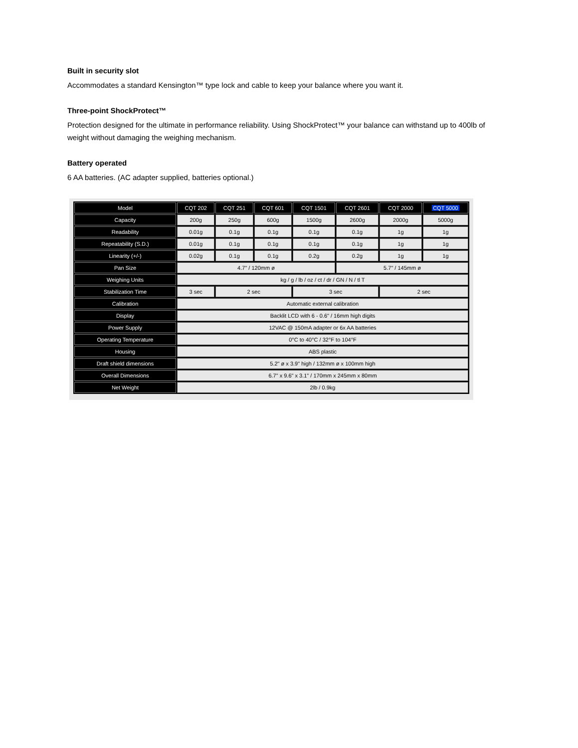Built in security slot
Accommodates a standard Kensington™ type lock and cable to keep your balance where you want it.
Three-point ShockProtect™
Protection designed for the ultimate in performance reliability. Using ShockProtect™ your balance can withstand up to 400lb of weight without damaging the weighing mechanism.
Battery operated
6 AA batteries. (AC adapter supplied, batteries optional.)
| Model | CQT 202 | CQT 251 | CQT 601 | CQT 1501 | CQT 2601 | CQT 2000 | CQT 5000 |
| --- | --- | --- | --- | --- | --- | --- | --- |
| Capacity | 200g | 250g | 600g | 1500g | 2600g | 2000g | 5000g |
| Readability | 0.01g | 0.1g | 0.1g | 0.1g | 0.1g | 1g | 1g |
| Repeatability (S.D.) | 0.01g | 0.1g | 0.1g | 0.1g | 0.1g | 1g | 1g |
| Linearity (+/-) | 0.02g | 0.1g | 0.1g | 0.2g | 0.2g | 1g | 1g |
| Pan Size | 4.7" / 120mm ø | | | | 5.7" / 145mm ø | | |
| Weighing Units | kg / g / lb / oz / ct / dr / GN / N / tl T | | | | | | |
| Stabilization Time | 3 sec | 2 sec | | 3 sec | | 2 sec | |
| Calibration | Automatic external calibration | | | | | | |
| Display | Backlit LCD with 6 - 0.6" / 16mm high digits | | | | | | |
| Power Supply | 12VAC @ 150mA adapter or 6x AA batteries | | | | | | |
| Operating Temperature | 0°C to 40°C / 32°F to 104°F | | | | | | |
| Housing | ABS plastic | | | | | | |
| Draft shield dimensions | 5.2" ø x 3.9" high / 132mm ø x 100mm high | | | | | | |
| Overall Dimensions | 6.7" x 9.6" x 3.1" / 170mm x 245mm x 80mm | | | | | | |
| Net Weight | 2lb / 0.9kg | | | | | | |